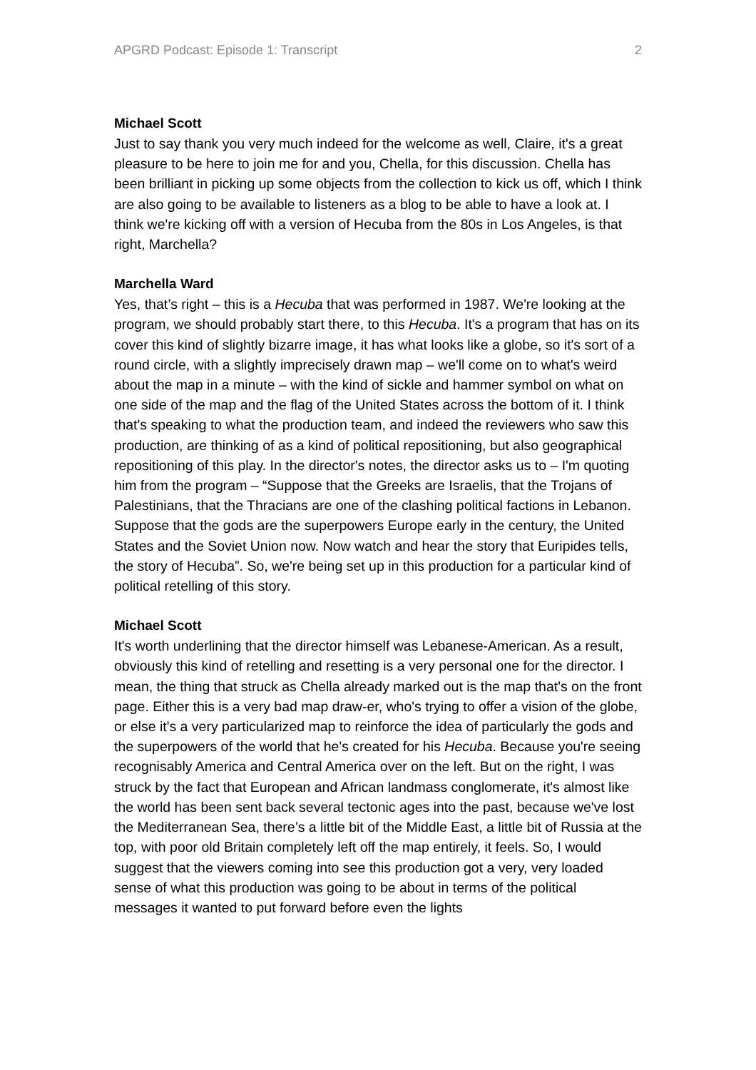APGRD Podcast: Episode 1: Transcript 2
Michael Scott
Just to say thank you very much indeed for the welcome as well, Claire, it's a great pleasure to be here to join me for and you, Chella, for this discussion. Chella has been brilliant in picking up some objects from the collection to kick us off, which I think are also going to be available to listeners as a blog to be able to have a look at. I think we're kicking off with a version of Hecuba from the 80s in Los Angeles, is that right, Marchella?
Marchella Ward
Yes, that’s right – this is a Hecuba that was performed in 1987. We're looking at the program, we should probably start there, to this Hecuba. It's a program that has on its cover this kind of slightly bizarre image, it has what looks like a globe, so it's sort of a round circle, with a slightly imprecisely drawn map – we'll come on to what's weird about the map in a minute – with the kind of sickle and hammer symbol on what on one side of the map and the flag of the United States across the bottom of it. I think that's speaking to what the production team, and indeed the reviewers who saw this production, are thinking of as a kind of political repositioning, but also geographical repositioning of this play. In the director's notes, the director asks us to – I'm quoting him from the program – “Suppose that the Greeks are Israelis, that the Trojans of Palestinians, that the Thracians are one of the clashing political factions in Lebanon. Suppose that the gods are the superpowers Europe early in the century, the United States and the Soviet Union now. Now watch and hear the story that Euripides tells, the story of Hecuba”. So, we're being set up in this production for a particular kind of political retelling of this story.
Michael Scott
It's worth underlining that the director himself was Lebanese-American. As a result, obviously this kind of retelling and resetting is a very personal one for the director. I mean, the thing that struck as Chella already marked out is the map that's on the front page. Either this is a very bad map draw-er, who's trying to offer a vision of the globe, or else it's a very particularized map to reinforce the idea of particularly the gods and the superpowers of the world that he's created for his Hecuba. Because you're seeing recognisably America and Central America over on the left. But on the right, I was struck by the fact that European and African landmass conglomerate, it's almost like the world has been sent back several tectonic ages into the past, because we've lost the Mediterranean Sea, there’s a little bit of the Middle East, a little bit of Russia at the top, with poor old Britain completely left off the map entirely, it feels. So, I would suggest that the viewers coming into see this production got a very, very loaded sense of what this production was going to be about in terms of the political messages it wanted to put forward before even the lights